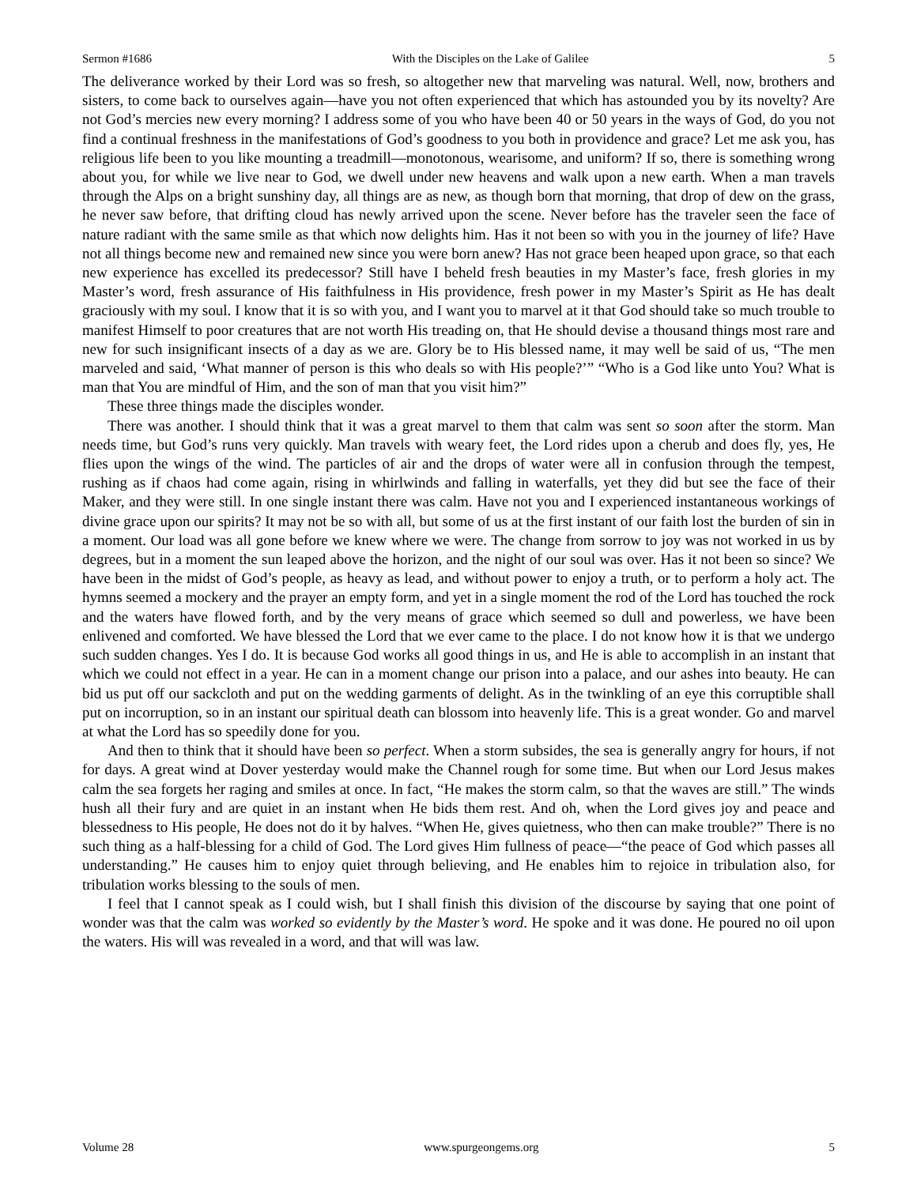Sermon #1686 With the Disciples on the Lake of Galilee 5
The deliverance worked by their Lord was so fresh, so altogether new that marveling was natural. Well, now, brothers and sisters, to come back to ourselves again—have you not often experienced that which has astounded you by its novelty? Are not God’s mercies new every morning? I address some of you who have been 40 or 50 years in the ways of God, do you not find a continual freshness in the manifestations of God’s goodness to you both in providence and grace? Let me ask you, has religious life been to you like mounting a treadmill—monotonous, wearisome, and uniform? If so, there is something wrong about you, for while we live near to God, we dwell under new heavens and walk upon a new earth. When a man travels through the Alps on a bright sunshiny day, all things are as new, as though born that morning, that drop of dew on the grass, he never saw before, that drifting cloud has newly arrived upon the scene. Never before has the traveler seen the face of nature radiant with the same smile as that which now delights him. Has it not been so with you in the journey of life? Have not all things become new and remained new since you were born anew? Has not grace been heaped upon grace, so that each new experience has excelled its predecessor? Still have I beheld fresh beauties in my Master’s face, fresh glories in my Master’s word, fresh assurance of His faithfulness in His providence, fresh power in my Master’s Spirit as He has dealt graciously with my soul. I know that it is so with you, and I want you to marvel at it that God should take so much trouble to manifest Himself to poor creatures that are not worth His treading on, that He should devise a thousand things most rare and new for such insignificant insects of a day as we are. Glory be to His blessed name, it may well be said of us, “The men marveled and said, ‘What manner of person is this who deals so with His people?’” “Who is a God like unto You? What is man that You are mindful of Him, and the son of man that you visit him?”
These three things made the disciples wonder.
There was another. I should think that it was a great marvel to them that calm was sent so soon after the storm. Man needs time, but God’s runs very quickly. Man travels with weary feet, the Lord rides upon a cherub and does fly, yes, He flies upon the wings of the wind. The particles of air and the drops of water were all in confusion through the tempest, rushing as if chaos had come again, rising in whirlwinds and falling in waterfalls, yet they did but see the face of their Maker, and they were still. In one single instant there was calm. Have not you and I experienced instantaneous workings of divine grace upon our spirits? It may not be so with all, but some of us at the first instant of our faith lost the burden of sin in a moment. Our load was all gone before we knew where we were. The change from sorrow to joy was not worked in us by degrees, but in a moment the sun leaped above the horizon, and the night of our soul was over. Has it not been so since? We have been in the midst of God’s people, as heavy as lead, and without power to enjoy a truth, or to perform a holy act. The hymns seemed a mockery and the prayer an empty form, and yet in a single moment the rod of the Lord has touched the rock and the waters have flowed forth, and by the very means of grace which seemed so dull and powerless, we have been enlivened and comforted. We have blessed the Lord that we ever came to the place. I do not know how it is that we undergo such sudden changes. Yes I do. It is because God works all good things in us, and He is able to accomplish in an instant that which we could not effect in a year. He can in a moment change our prison into a palace, and our ashes into beauty. He can bid us put off our sackcloth and put on the wedding garments of delight. As in the twinkling of an eye this corruptible shall put on incorruption, so in an instant our spiritual death can blossom into heavenly life. This is a great wonder. Go and marvel at what the Lord has so speedily done for you.
And then to think that it should have been so perfect. When a storm subsides, the sea is generally angry for hours, if not for days. A great wind at Dover yesterday would make the Channel rough for some time. But when our Lord Jesus makes calm the sea forgets her raging and smiles at once. In fact, “He makes the storm calm, so that the waves are still.” The winds hush all their fury and are quiet in an instant when He bids them rest. And oh, when the Lord gives joy and peace and blessedness to His people, He does not do it by halves. “When He, gives quietness, who then can make trouble?” There is no such thing as a half-blessing for a child of God. The Lord gives Him fullness of peace—“the peace of God which passes all understanding.” He causes him to enjoy quiet through believing, and He enables him to rejoice in tribulation also, for tribulation works blessing to the souls of men.
I feel that I cannot speak as I could wish, but I shall finish this division of the discourse by saying that one point of wonder was that the calm was worked so evidently by the Master’s word. He spoke and it was done. He poured no oil upon the waters. His will was revealed in a word, and that will was law.
Volume 28 www.spurgeongems.org 5